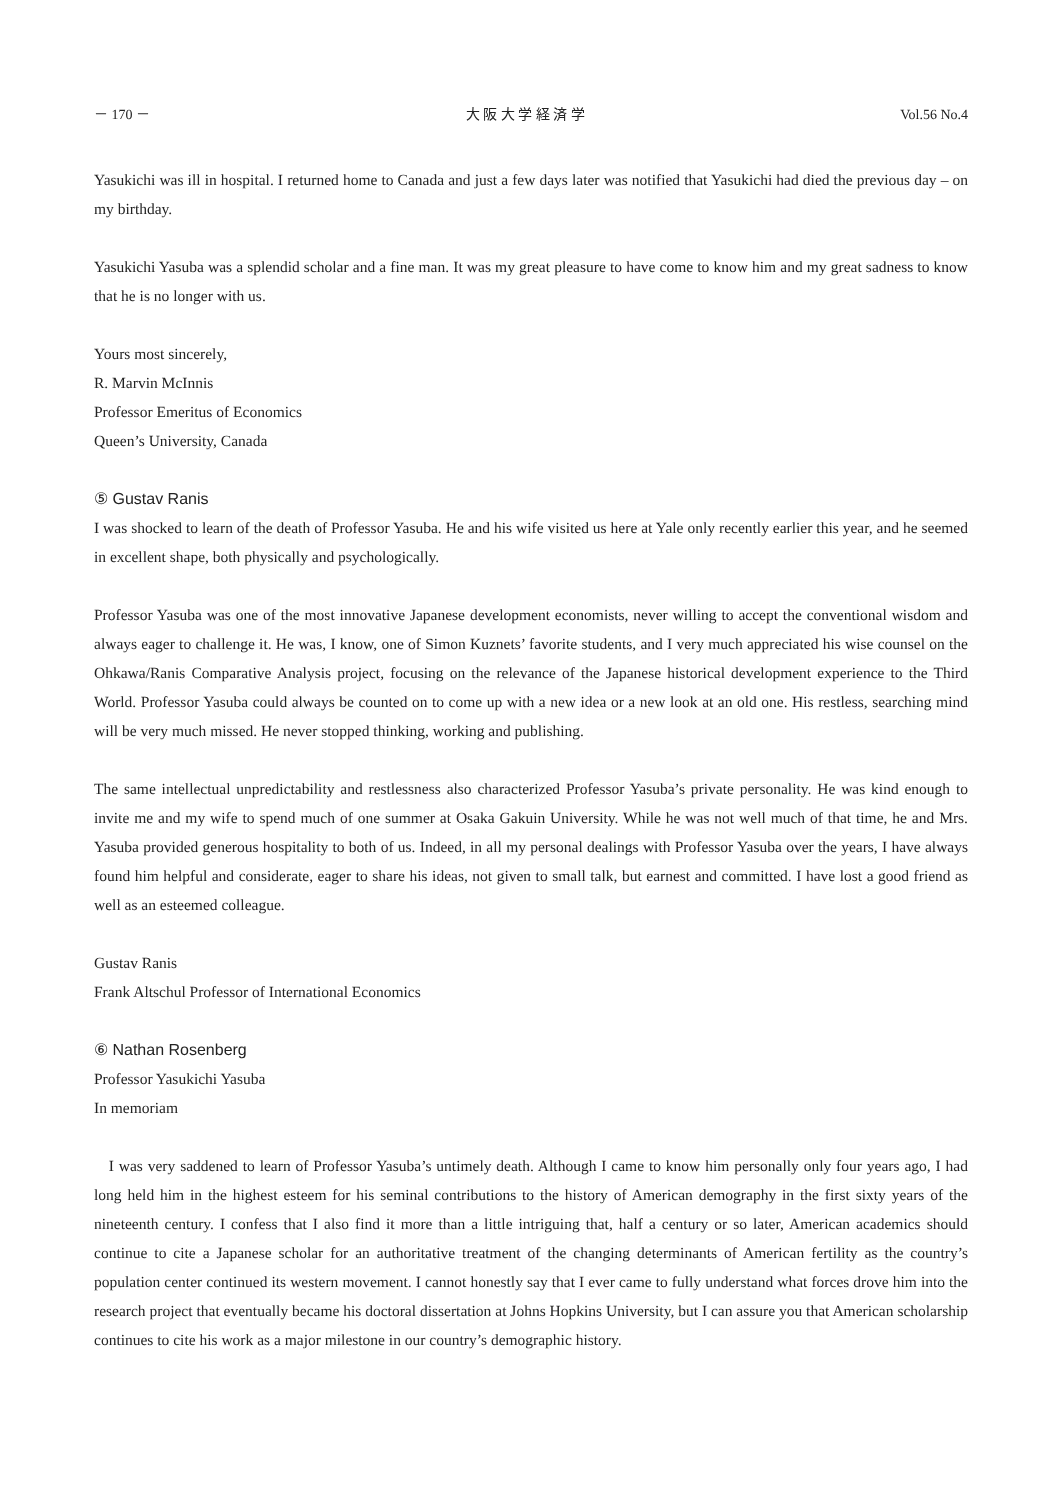－ 170 － 大 阪 大 学 経 済 学 Vol.56 No.4
Yasukichi was ill in hospital. I returned home to Canada and just a few days later was notified that Yasukichi had died the previous day – on my birthday.
Yasukichi Yasuba was a splendid scholar and a fine man. It was my great pleasure to have come to know him and my great sadness to know that he is no longer with us.
Yours most sincerely,
R. Marvin McInnis
Professor Emeritus of Economics
Queen’s University, Canada
⑤ Gustav Ranis
I was shocked to learn of the death of Professor Yasuba. He and his wife visited us here at Yale only recently earlier this year, and he seemed in excellent shape, both physically and psychologically.
Professor Yasuba was one of the most innovative Japanese development economists, never willing to accept the conventional wisdom and always eager to challenge it. He was, I know, one of Simon Kuznets’ favorite students, and I very much appreciated his wise counsel on the Ohkawa/Ranis Comparative Analysis project, focusing on the relevance of the Japanese historical development experience to the Third World. Professor Yasuba could always be counted on to come up with a new idea or a new look at an old one. His restless, searching mind will be very much missed. He never stopped thinking, working and publishing.
The same intellectual unpredictability and restlessness also characterized Professor Yasuba’s private personality. He was kind enough to invite me and my wife to spend much of one summer at Osaka Gakuin University. While he was not well much of that time, he and Mrs. Yasuba provided generous hospitality to both of us. Indeed, in all my personal dealings with Professor Yasuba over the years, I have always found him helpful and considerate, eager to share his ideas, not given to small talk, but earnest and committed. I have lost a good friend as well as an esteemed colleague.
Gustav Ranis
Frank Altschul Professor of International Economics
⑥ Nathan Rosenberg
Professor Yasukichi Yasuba
In memoriam
I was very saddened to learn of Professor Yasuba’s untimely death. Although I came to know him personally only four years ago, I had long held him in the highest esteem for his seminal contributions to the history of American demography in the first sixty years of the nineteenth century. I confess that I also find it more than a little intriguing that, half a century or so later, American academics should continue to cite a Japanese scholar for an authoritative treatment of the changing determinants of American fertility as the country’s population center continued its western movement. I cannot honestly say that I ever came to fully understand what forces drove him into the research project that eventually became his doctoral dissertation at Johns Hopkins University, but I can assure you that American scholarship continues to cite his work as a major milestone in our country’s demographic history.